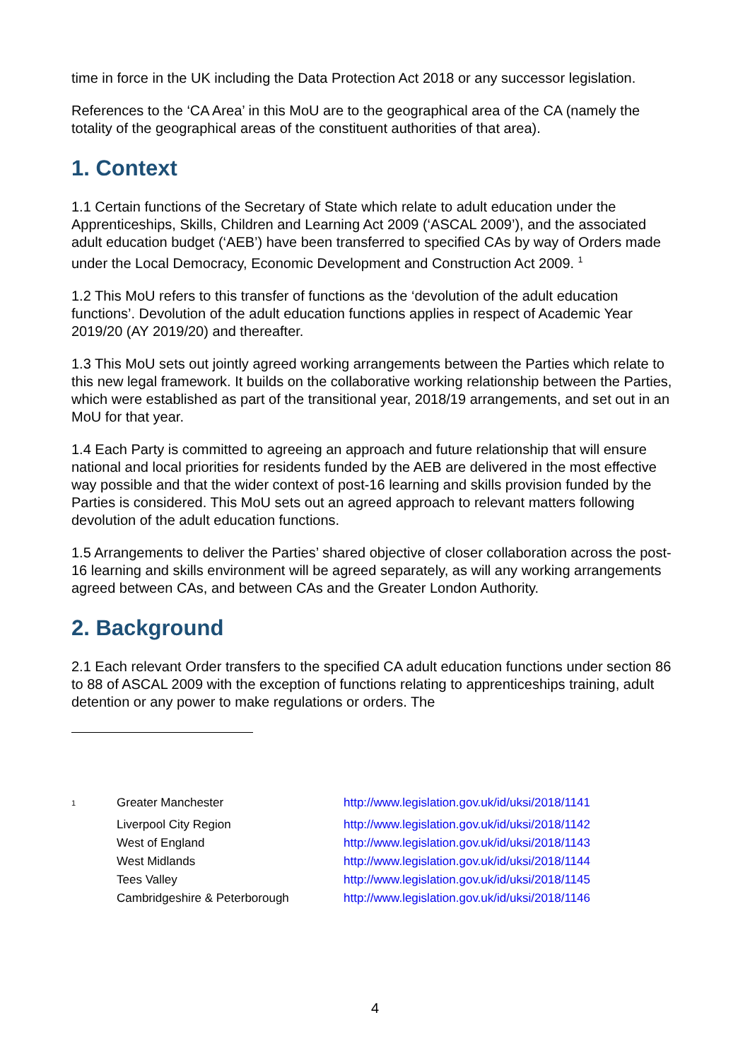time in force in the UK including the Data Protection Act 2018 or any successor legislation.
References to the ‘CA Area’ in this MoU are to the geographical area of the CA (namely the totality of the geographical areas of the constituent authorities of that area).
1. Context
1.1 Certain functions of the Secretary of State which relate to adult education under the Apprenticeships, Skills, Children and Learning Act 2009 (‘ASCAL 2009’), and the associated adult education budget (‘AEB’) have been transferred to specified CAs by way of Orders made under the Local Democracy, Economic Development and Construction Act 2009. <sup>1</sup>
1.2 This MoU refers to this transfer of functions as the ‘devolution of the adult education functions’. Devolution of the adult education functions applies in respect of Academic Year 2019/20 (AY 2019/20) and thereafter.
1.3 This MoU sets out jointly agreed working arrangements between the Parties which relate to this new legal framework. It builds on the collaborative working relationship between the Parties, which were established as part of the transitional year, 2018/19 arrangements, and set out in an MoU for that year.
1.4 Each Party is committed to agreeing an approach and future relationship that will ensure national and local priorities for residents funded by the AEB are delivered in the most effective way possible and that the wider context of post-16 learning and skills provision funded by the Parties is considered. This MoU sets out an agreed approach to relevant matters following devolution of the adult education functions.
1.5 Arrangements to deliver the Parties’ shared objective of closer collaboration across the post-16 learning and skills environment will be agreed separately, as will any working arrangements agreed between CAs, and between CAs and the Greater London Authority.
2. Background
2.1 Each relevant Order transfers to the specified CA adult education functions under section 86 to 88 of ASCAL 2009 with the exception of functions relating to apprenticeships training, adult detention or any power to make regulations or orders. The
| <sup>1</sup> | Greater Manchester | http://www.legislation.gov.uk/id/uksi/2018/1141 |
| | Liverpool City Region | http://www.legislation.gov.uk/id/uksi/2018/1142 |
| | West of England | http://www.legislation.gov.uk/id/uksi/2018/1143 |
| | West Midlands | http://www.legislation.gov.uk/id/uksi/2018/1144 |
| | Tees Valley | http://www.legislation.gov.uk/id/uksi/2018/1145 |
| | Cambridgeshire & Peterborough | http://www.legislation.gov.uk/id/uksi/2018/1146 |
4